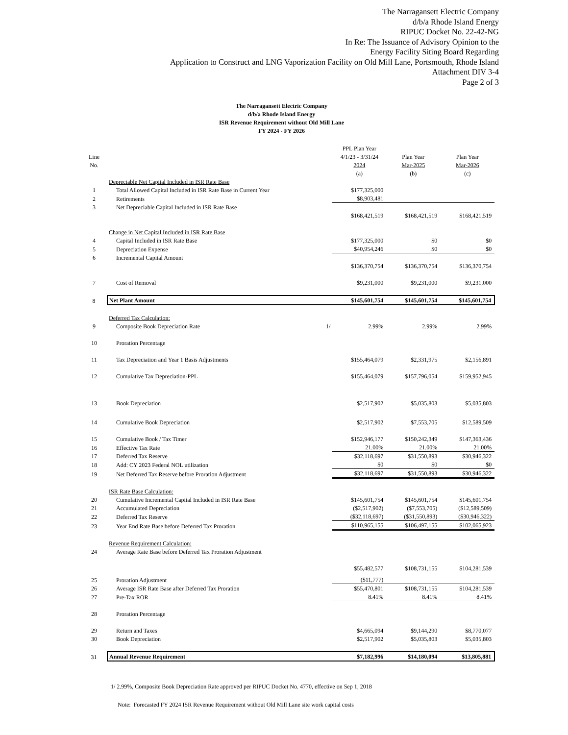The Narragansett Electric Company
d/b/a Rhode Island Energy
RIPUC Docket No. 22-42-NG
In Re: The Issuance of Advisory Opinion to the
Energy Facility Siting Board Regarding
Application to Construct and LNG Vaporization Facility on Old Mill Lane, Portsmouth, Rhode Island
Attachment DIV 3-4
Page 2 of 3
The Narragansett Electric Company
d/b/a Rhode Island Energy
ISR Revenue Requirement without Old Mill Lane
FY 2024 - FY 2026
| | | | PPL Plan Year | | |
| --- | --- | --- | --- | --- | --- |
| Line | | | 4/1/23 - 3/31/24 | Plan Year | Plan Year |
| No. | | | 2024 | Mar-2025 | Mar-2026 |
| | | | (a) | (b) | (c) |
| | Depreciable Net Capital Included in ISR Rate Base | | | | |
| 1 | Total Allowed Capital Included in ISR Rate Base in Current Year | | $177,325,000 | | |
| 2 | Retirements | | $8,903,481 | | |
| 3 | Net Depreciable Capital Included in ISR Rate Base | | | | |
| | | | $168,421,519 | $168,421,519 | $168,421,519 |
| | Change in Net Capital Included in ISR Rate Base | | | | |
| 4 | Capital Included in ISR Rate Base | | $177,325,000 | $0 | $0 |
| 5 | Depreciation Expense | | $40,954,246 | $0 | $0 |
| 6 | Incremental Capital Amount | | | | |
| | | | $136,370,754 | $136,370,754 | $136,370,754 |
| 7 | Cost of Removal | | $9,231,000 | $9,231,000 | $9,231,000 |
| 8 | Net Plant Amount | | $145,601,754 | $145,601,754 | $145,601,754 |
| | Deferred Tax Calculation: | | | | |
| 9 | Composite Book Depreciation Rate | 1/ | 2.99% | 2.99% | 2.99% |
| 10 | Proration Percentage | | | | |
| 11 | Tax Depreciation and Year 1 Basis Adjustments | | $155,464,079 | $2,331,975 | $2,156,891 |
| 12 | Cumulative Tax Depreciation-PPL | | $155,464,079 | $157,796,054 | $159,952,945 |
| 13 | Book Depreciation | | $2,517,902 | $5,035,803 | $5,035,803 |
| 14 | Cumulative Book Depreciation | | $2,517,902 | $7,553,705 | $12,589,509 |
| 15 | Cumulative Book / Tax Timer | | $152,946,177 | $150,242,349 | $147,363,436 |
| 16 | Effective Tax Rate | | 21.00% | 21.00% | 21.00% |
| 17 | Deferred Tax Reserve | | $32,118,697 | $31,550,893 | $30,946,322 |
| 18 | Add: CY 2023 Federal NOL utilization | | $0 | $0 | $0 |
| 19 | Net Deferred Tax Reserve before Proration Adjustment | | $32,118,697 | $31,550,893 | $30,946,322 |
| | ISR Rate Base Calculation: | | | | |
| 20 | Cumulative Incremental Capital Included in ISR Rate Base | | $145,601,754 | $145,601,754 | $145,601,754 |
| 21 | Accumulated Depreciation | | ($2,517,902) | ($7,553,705) | ($12,589,509) |
| 22 | Deferred Tax Reserve | | ($32,118,697) | ($31,550,893) | ($30,946,322) |
| 23 | Year End Rate Base before Deferred Tax Proration | | $110,965,155 | $106,497,155 | $102,065,923 |
| | Revenue Requirement Calculation: | | | | |
| 24 | Average Rate Base before Deferred Tax Proration Adjustment | | | | |
| | | | $55,482,577 | $108,731,155 | $104,281,539 |
| 25 | Proration Adjustment | | ($11,777) | | |
| 26 | Average ISR Rate Base after Deferred Tax Proration | | $55,470,801 | $108,731,155 | $104,281,539 |
| 27 | Pre-Tax ROR | | 8.41% | 8.41% | 8.41% |
| 28 | Proration Percentage | | | | |
| 29 | Return and Taxes | | $4,665,094 | $9,144,290 | $8,770,077 |
| 30 | Book Depreciation | | $2,517,902 | $5,035,803 | $5,035,803 |
| 31 | Annual Revenue Requirement | | $7,182,996 | $14,180,094 | $13,805,881 |
1/ 2.99%, Composite Book Depreciation Rate approved per RIPUC Docket No. 4770, effective on Sep 1, 2018
Note: Forecasted FY 2024 ISR Revenue Requirement without Old Mill Lane site work capital costs